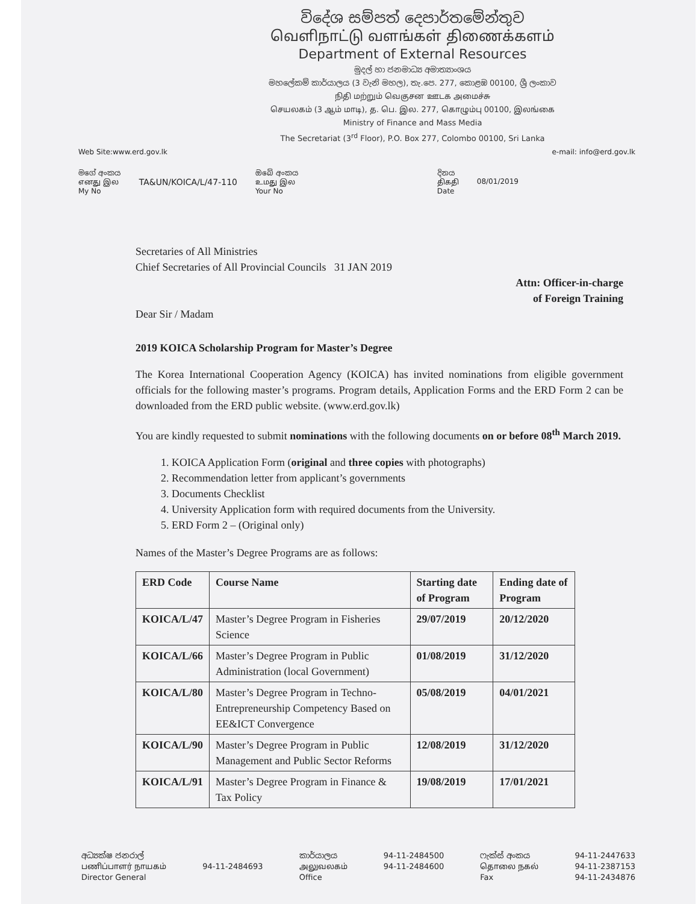විදේශ සම්පත් දෙපාර්තමේන්තුව
வெளிநாட்டு வளங்கள் திணைக்களம்
Department of External Resources
මුදල් හා ජනමාධ්‍ය අමාත්‍යාංශය
මහලේකම් කාර්යාලය (3 වැනි මහල), තැ.පෙ. 277, කොළඹ 00100, ශ්‍රී ලංකාව
நிதி மற்றும் வெகுசன ஊடக அமைச்சு
செயலகம் (3 ஆம் மாடி), த. பெ. இல. 277, கொழும்பு 00100, இலங்கை
Ministry of Finance and Mass Media
The Secretariat (3<sup>rd</sup> Floor), P.O. Box 277, Colombo 00100, Sri Lanka
Web Site:www.erd.gov.lk e-mail: info@erd.gov.lk
මගේ අංකය
எனது இல
My No
TA&UN/KOICA/L/47-110
ඔබේ අංකය
உமது இல
Your No
දිනය
திகதி
Date
08/01/2019
Secretaries of All Ministries
Chief Secretaries of All Provincial Councils 31 JAN 2019
Attn: Officer-in-charge
of Foreign Training
Dear Sir / Madam
2019 KOICA Scholarship Program for Master’s Degree
The Korea International Cooperation Agency (KOICA) has invited nominations from eligible government officials for the following master’s programs. Program details, Application Forms and the ERD Form 2 can be downloaded from the ERD public website. (www.erd.gov.lk)
You are kindly requested to submit nominations with the following documents on or before 08<sup>th</sup> March 2019.
1. KOICA Application Form (original and three copies with photographs)
2. Recommendation letter from applicant’s governments
3. Documents Checklist
4. University Application form with required documents from the University.
5. ERD Form 2 – (Original only)
Names of the Master’s Degree Programs are as follows:
| ERD Code | Course Name | Starting date of Program | Ending date of Program |
| --- | --- | --- | --- |
| KOICA/L/47 | Master’s Degree Program in Fisheries Science | 29/07/2019 | 20/12/2020 |
| KOICA/L/66 | Master’s Degree Program in Public Administration (local Government) | 01/08/2019 | 31/12/2020 |
| KOICA/L/80 | Master’s Degree Program in Techno-Entrepreneurship Competency Based on EE&ICT Convergence | 05/08/2019 | 04/01/2021 |
| KOICA/L/90 | Master’s Degree Program in Public Management and Public Sector Reforms | 12/08/2019 | 31/12/2020 |
| KOICA/L/91 | Master’s Degree Program in Finance & Tax Policy | 19/08/2019 | 17/01/2021 |
අධ්‍යක්ෂ ජනරාල්
பணிப்பாளர் நாயகம்
Director General
94-11-2484693
කාර්යාලය
அலுவலகம்
Office
94-11-2484500
94-11-2484600
ෆැක්ස් අංකය
தொலை நகல்
Fax
94-11-2447633
94-11-2387153
94-11-2434876